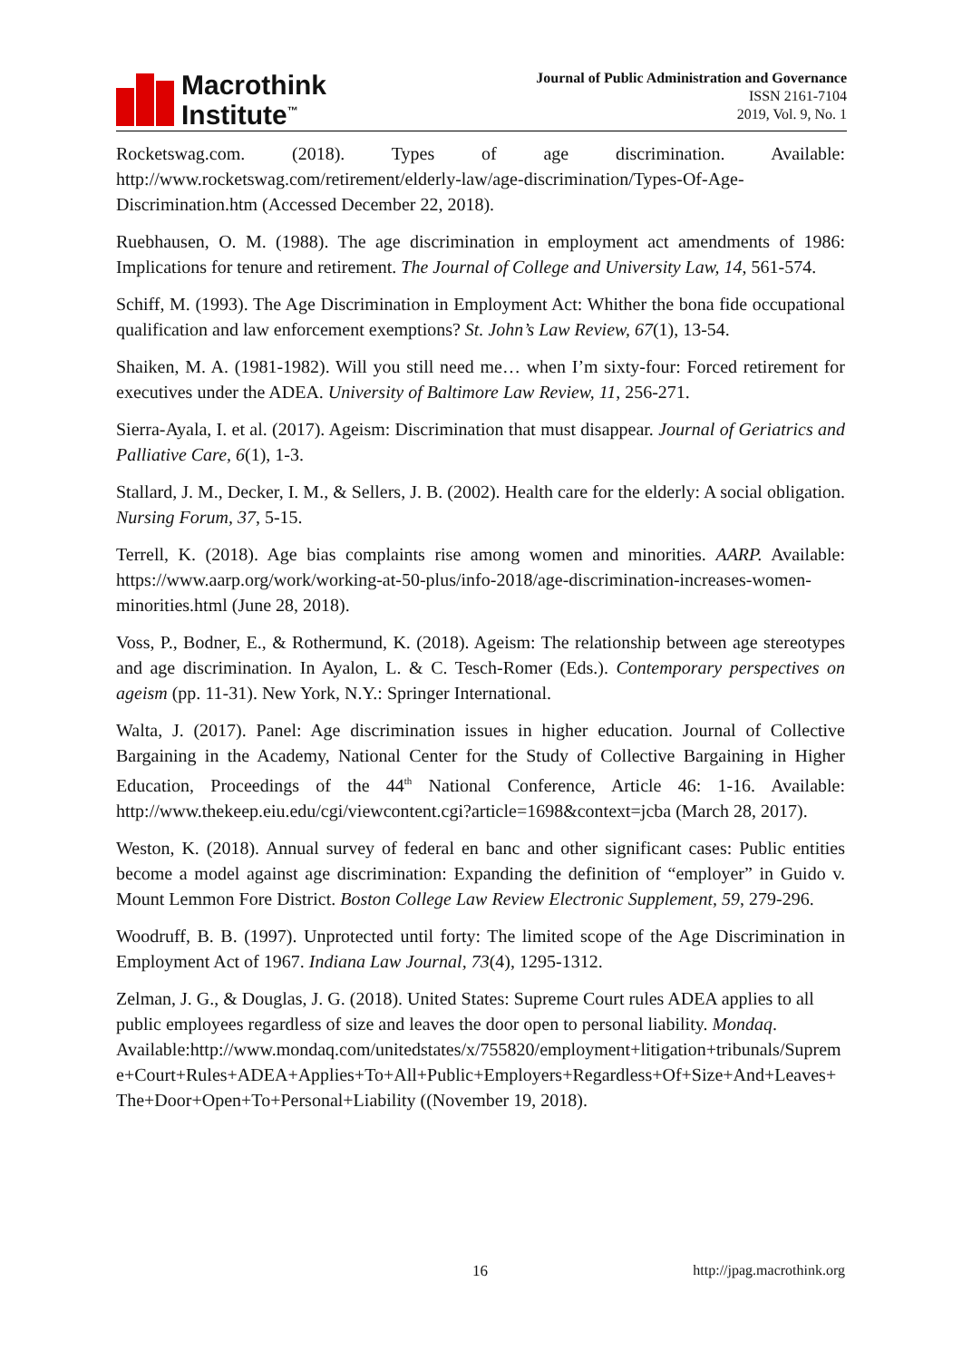Macrothink
Institute<sup>™</sup>
Journal of Public Administration and Governance
ISSN 2161-7104
2019, Vol. 9, No. 1
Rocketswag.com. (2018). Types of age discrimination. Available: http://www.rocketswag.com/retirement/elderly-law/age-discrimination/Types-Of-Age-Discrimination.htm (Accessed December 22, 2018).
Ruebhausen, O. M. (1988). The age discrimination in employment act amendments of 1986: Implications for tenure and retirement. The Journal of College and University Law, 14, 561-574.
Schiff, M. (1993). The Age Discrimination in Employment Act: Whither the bona fide occupational qualification and law enforcement exemptions? St. John’s Law Review, 67(1), 13-54.
Shaiken, M. A. (1981-1982). Will you still need me… when I’m sixty-four: Forced retirement for executives under the ADEA. University of Baltimore Law Review, 11, 256-271.
Sierra-Ayala, I. et al. (2017). Ageism: Discrimination that must disappear. Journal of Geriatrics and Palliative Care, 6(1), 1-3.
Stallard, J. M., Decker, I. M., & Sellers, J. B. (2002). Health care for the elderly: A social obligation. Nursing Forum, 37, 5-15.
Terrell, K. (2018). Age bias complaints rise among women and minorities. AARP. Available: https://www.aarp.org/work/working-at-50-plus/info-2018/age-discrimination-increases-women-minorities.html (June 28, 2018).
Voss, P., Bodner, E., & Rothermund, K. (2018). Ageism: The relationship between age stereotypes and age discrimination. In Ayalon, L. & C. Tesch-Romer (Eds.). Contemporary perspectives on ageism (pp. 11-31). New York, N.Y.: Springer International.
Walta, J. (2017). Panel: Age discrimination issues in higher education. Journal of Collective Bargaining in the Academy, National Center for the Study of Collective Bargaining in Higher Education, Proceedings of the 44<sup>th</sup> National Conference, Article 46: 1-16. Available: http://www.thekeep.eiu.edu/cgi/viewcontent.cgi?article=1698&context=jcba (March 28, 2017).
Weston, K. (2018). Annual survey of federal en banc and other significant cases: Public entities become a model against age discrimination: Expanding the definition of “employer” in Guido v. Mount Lemmon Fore District. Boston College Law Review Electronic Supplement, 59, 279-296.
Woodruff, B. B. (1997). Unprotected until forty: The limited scope of the Age Discrimination in Employment Act of 1967. Indiana Law Journal, 73(4), 1295-1312.
Zelman, J. G., & Douglas, J. G. (2018). United States: Supreme Court rules ADEA applies to all public employees regardless of size and leaves the door open to personal liability. Mondaq. Available:http://www.mondaq.com/unitedstates/x/755820/employment+litigation+tribunals/Supreme+Court+Rules+ADEA+Applies+To+All+Public+Employers+Regardless+Of+Size+And+Leaves+The+Door+Open+To+Personal+Liability ((November 19, 2018).
16 http://jpag.macrothink.org